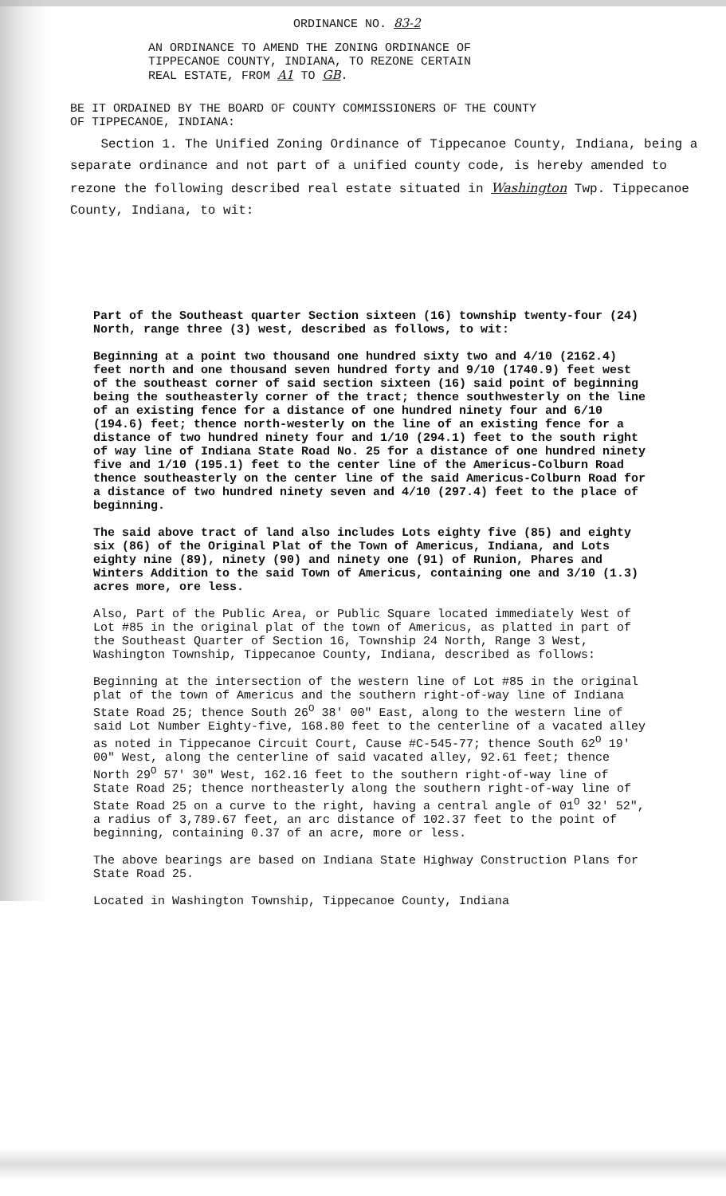ORDINANCE NO. 83-2
AN ORDINANCE TO AMEND THE ZONING ORDINANCE OF
TIPPECANOE COUNTY, INDIANA, TO REZONE CERTAIN
REAL ESTATE, FROM A1 TO GB.
BE IT ORDAINED BY THE BOARD OF COUNTY COMMISSIONERS OF THE COUNTY
OF TIPPECANOE, INDIANA:
Section 1. The Unified Zoning Ordinance of Tippecanoe County, Indiana, being a separate ordinance and not part of a unified county code, is hereby amended to rezone the following described real estate situated in Washington Twp. Tippecanoe County, Indiana, to wit:
Part of the Southeast quarter Section sixteen (16) township twenty-four (24) North, range three (3) west, described as follows, to wit:
Beginning at a point two thousand one hundred sixty two and 4/10 (2162.4) feet north and one thousand seven hundred forty and 9/10 (1740.9) feet west of the southeast corner of said section sixteen (16) said point of beginning being the southeasterly corner of the tract; thence southwesterly on the line of an existing fence for a distance of one hundred ninety four and 6/10 (194.6) feet; thence north-westerly on the line of an existing fence for a distance of two hundred ninety four and 1/10 (294.1) feet to the south right of way line of Indiana State Road No. 25 for a distance of one hundred ninety five and 1/10 (195.1) feet to the center line of the Americus-Colburn Road thence southeasterly on the center line of the said Americus-Colburn Road for a distance of two hundred ninety seven and 4/10 (297.4) feet to the place of beginning.
The said above tract of land also includes Lots eighty five (85) and eighty six (86) of the Original Plat of the Town of Americus, Indiana, and Lots eighty nine (89), ninety (90) and ninety one (91) of Runion, Phares and Winters Addition to the said Town of Americus, containing one and 3/10 (1.3) acres more, ore less.
Also, Part of the Public Area, or Public Square located immediately West of Lot #85 in the original plat of the town of Americus, as platted in part of the Southeast Quarter of Section 16, Township 24 North, Range 3 West, Washington Township, Tippecanoe County, Indiana, described as follows:
Beginning at the intersection of the western line of Lot #85 in the original plat of the town of Americus and the southern right-of-way line of Indiana State Road 25; thence South 26<sup>O</sup> 38' 00" East, along to the western line of said Lot Number Eighty-five, 168.80 feet to the centerline of a vacated alley as noted in Tippecanoe Circuit Court, Cause #C-545-77; thence South 62<sup>O</sup> 19' 00" West, along the centerline of said vacated alley, 92.61 feet; thence North 29<sup>O</sup> 57' 30" West, 162.16 feet to the southern right-of-way line of State Road 25; thence northeasterly along the southern right-of-way line of State Road 25 on a curve to the right, having a central angle of 01<sup>O</sup> 32' 52", a radius of 3,789.67 feet, an arc distance of 102.37 feet to the point of beginning, containing 0.37 of an acre, more or less.
The above bearings are based on Indiana State Highway Construction Plans for State Road 25.
Located in Washington Township, Tippecanoe County, Indiana